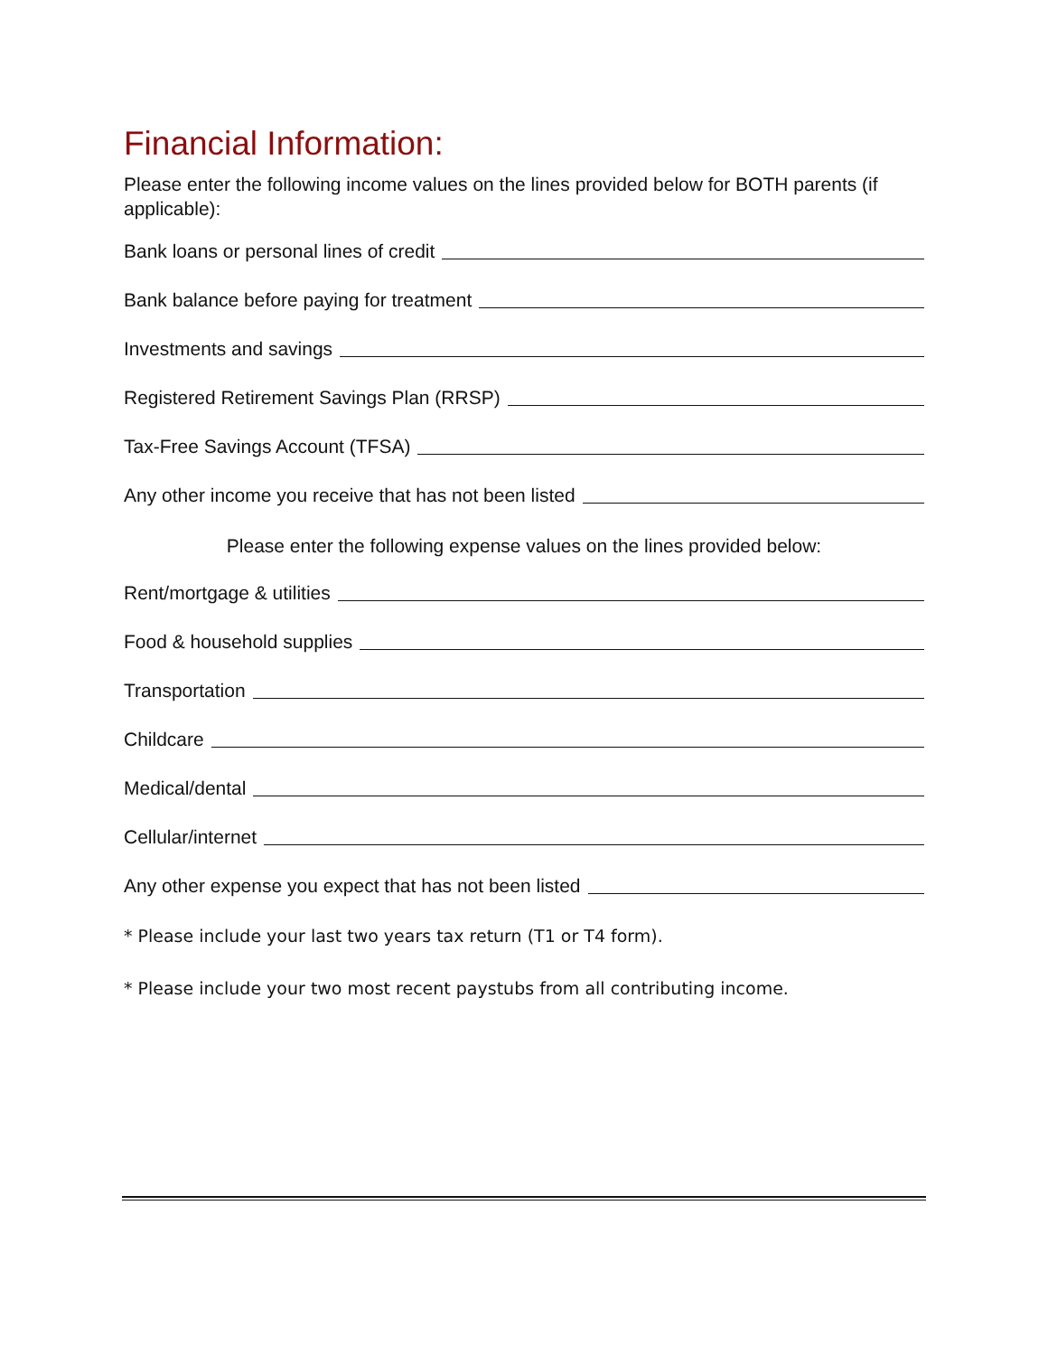Financial Information:
Please enter the following income values on the lines provided below for BOTH parents (if applicable):
Bank loans or personal lines of credit
Bank balance before paying for treatment
Investments and savings
Registered Retirement Savings Plan (RRSP)
Tax-Free Savings Account (TFSA)
Any other income you receive that has not been listed
Please enter the following expense values on the lines provided below:
Rent/mortgage & utilities
Food & household supplies
Transportation
Childcare
Medical/dental
Cellular/internet
Any other expense you expect that has not been listed
* Please include your last two years tax return (T1 or T4 form).
* Please include your two most recent paystubs from all contributing income.